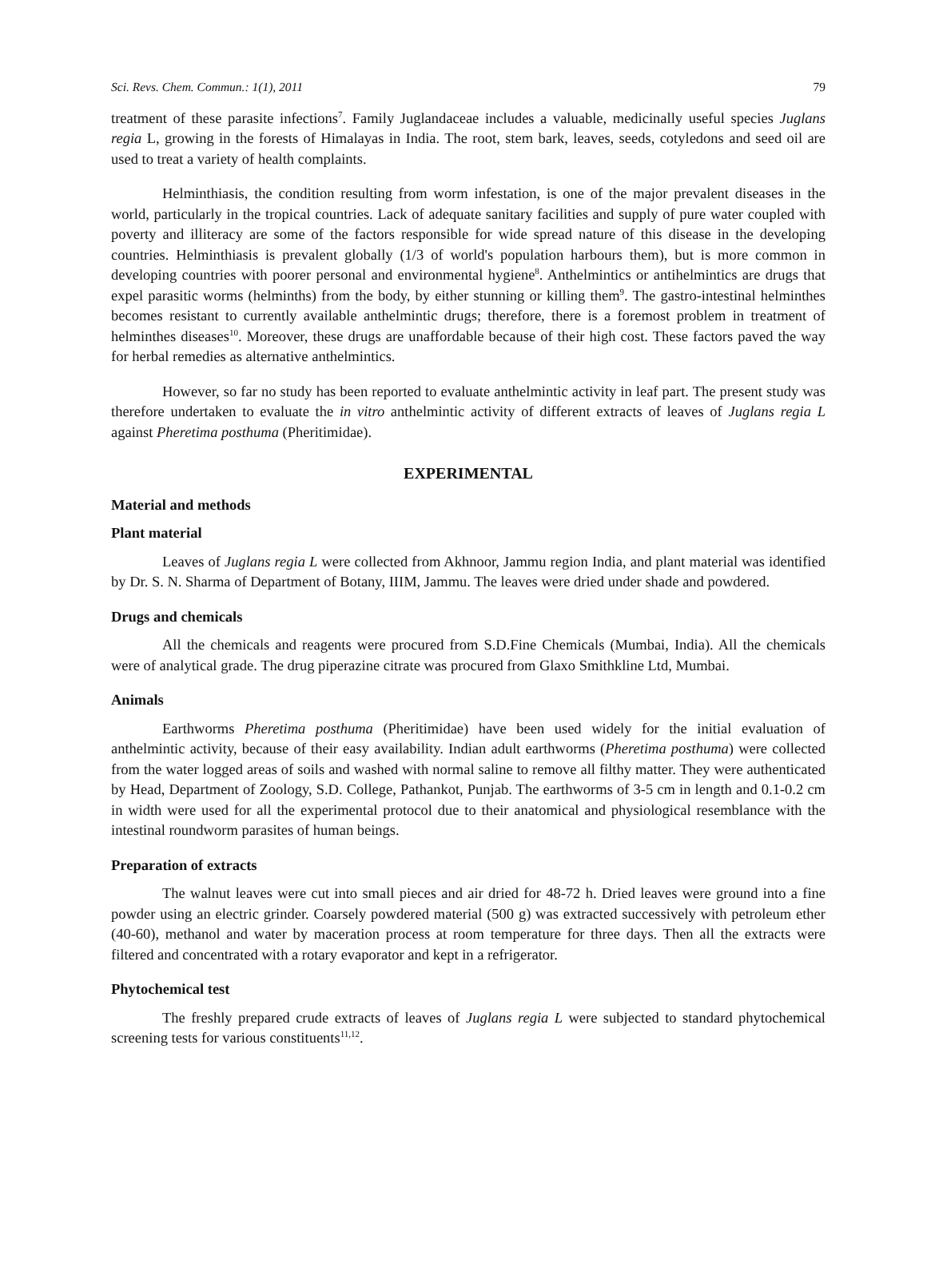Sci. Revs. Chem. Commun.: 1(1), 2011 79
treatment of these parasite infections<sup>7</sup>. Family Juglandaceae includes a valuable, medicinally useful species Juglans regia L, growing in the forests of Himalayas in India. The root, stem bark, leaves, seeds, cotyledons and seed oil are used to treat a variety of health complaints.
Helminthiasis, the condition resulting from worm infestation, is one of the major prevalent diseases in the world, particularly in the tropical countries. Lack of adequate sanitary facilities and supply of pure water coupled with poverty and illiteracy are some of the factors responsible for wide spread nature of this disease in the developing countries. Helminthiasis is prevalent globally (1/3 of world's population harbours them), but is more common in developing countries with poorer personal and environmental hygiene<sup>8</sup>. Anthelmintics or antihelmintics are drugs that expel parasitic worms (helminths) from the body, by either stunning or killing them<sup>9</sup>. The gastro-intestinal helminthes becomes resistant to currently available anthelmintic drugs; therefore, there is a foremost problem in treatment of helminthes diseases<sup>10</sup>. Moreover, these drugs are unaffordable because of their high cost. These factors paved the way for herbal remedies as alternative anthelmintics.
However, so far no study has been reported to evaluate anthelmintic activity in leaf part. The present study was therefore undertaken to evaluate the in vitro anthelmintic activity of different extracts of leaves of Juglans regia L against Pheretima posthuma (Pheritimidae).
EXPERIMENTAL
Material and methods
Plant material
Leaves of Juglans regia L were collected from Akhnoor, Jammu region India, and plant material was identified by Dr. S. N. Sharma of Department of Botany, IIIM, Jammu. The leaves were dried under shade and powdered.
Drugs and chemicals
All the chemicals and reagents were procured from S.D.Fine Chemicals (Mumbai, India). All the chemicals were of analytical grade. The drug piperazine citrate was procured from Glaxo Smithkline Ltd, Mumbai.
Animals
Earthworms Pheretima posthuma (Pheritimidae) have been used widely for the initial evaluation of anthelmintic activity, because of their easy availability. Indian adult earthworms (Pheretima posthuma) were collected from the water logged areas of soils and washed with normal saline to remove all filthy matter. They were authenticated by Head, Department of Zoology, S.D. College, Pathankot, Punjab. The earthworms of 3-5 cm in length and 0.1-0.2 cm in width were used for all the experimental protocol due to their anatomical and physiological resemblance with the intestinal roundworm parasites of human beings.
Preparation of extracts
The walnut leaves were cut into small pieces and air dried for 48-72 h. Dried leaves were ground into a fine powder using an electric grinder. Coarsely powdered material (500 g) was extracted successively with petroleum ether (40-60), methanol and water by maceration process at room temperature for three days. Then all the extracts were filtered and concentrated with a rotary evaporator and kept in a refrigerator.
Phytochemical test
The freshly prepared crude extracts of leaves of Juglans regia L were subjected to standard phytochemical screening tests for various constituents<sup>11,12</sup>.